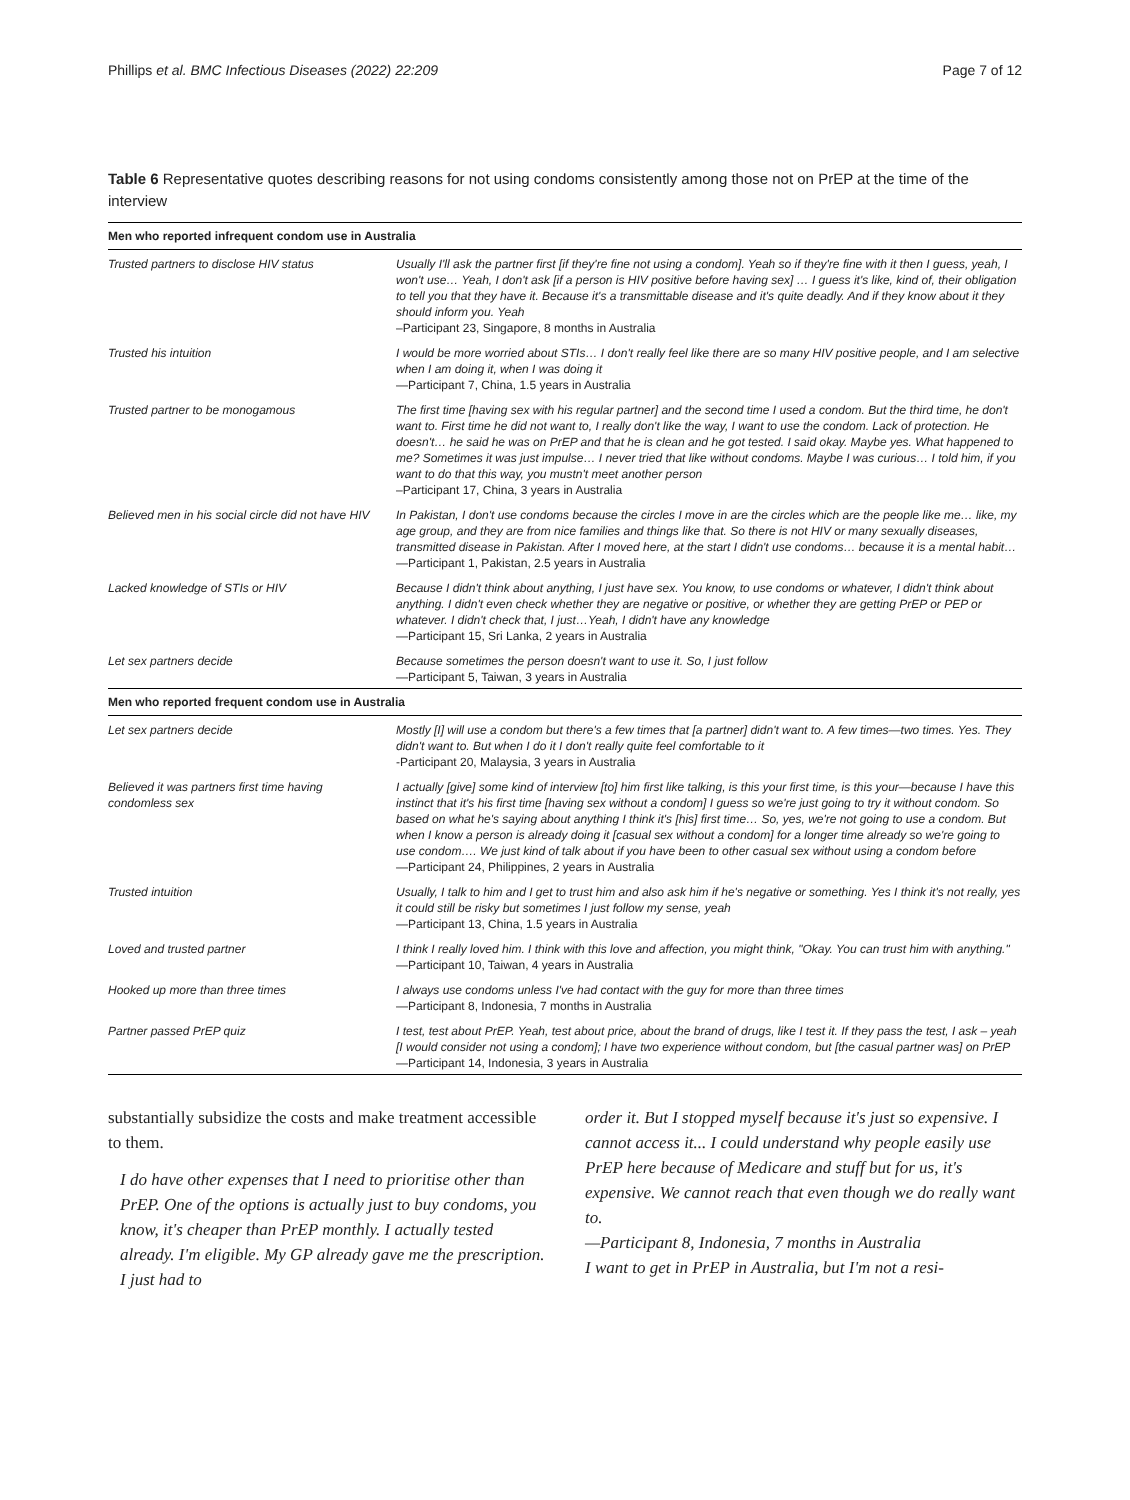Phillips et al. BMC Infectious Diseases (2022) 22:209 Page 7 of 12
Table 6 Representative quotes describing reasons for not using condoms consistently among those not on PrEP at the time of the interview
| Men who reported infrequent condom use in Australia | |
| --- | --- |
| Trusted partners to disclose HIV status | Usually I'll ask the partner first [if they're fine not using a condom]. Yeah so if they're fine with it then I guess, yeah, I won't use… Yeah, I don't ask [if a person is HIV positive before having sex] … I guess it's like, kind of, their obligation to tell you that they have it. Because it's a transmittable disease and it's quite deadly. And if they know about it they should inform you. Yeah –Participant 23, Singapore, 8 months in Australia |
| Trusted his intuition | I would be more worried about STIs… I don't really feel like there are so many HIV positive people, and I am selective when I am doing it, when I was doing it —Participant 7, China, 1.5 years in Australia |
| Trusted partner to be monogamous | The first time [having sex with his regular partner] and the second time I used a condom. But the third time, he don't want to. First time he did not want to, I really don't like the way, I want to use the condom. Lack of protection. He doesn't… he said he was on PrEP and that he is clean and he got tested. I said okay. Maybe yes. What happened to me? Sometimes it was just impulse… I never tried that like without condoms. Maybe I was curious… I told him, if you want to do that this way, you mustn't meet another person –Participant 17, China, 3 years in Australia |
| Believed men in his social circle did not have HIV | In Pakistan, I don't use condoms because the circles I move in are the circles which are the people like me… like, my age group, and they are from nice families and things like that. So there is not HIV or many sexually diseases, transmitted disease in Pakistan. After I moved here, at the start I didn't use condoms… because it is a mental habit… —Participant 1, Pakistan, 2.5 years in Australia |
| Lacked knowledge of STIs or HIV | Because I didn't think about anything, I just have sex. You know, to use condoms or whatever, I didn't think about anything. I didn't even check whether they are negative or positive, or whether they are getting PrEP or PEP or whatever. I didn't check that, I just…Yeah, I didn't have any knowledge —Participant 15, Sri Lanka, 2 years in Australia |
| Let sex partners decide | Because sometimes the person doesn't want to use it. So, I just follow —Participant 5, Taiwan, 3 years in Australia |
| Men who reported frequent condom use in Australia | |
| Let sex partners decide | Mostly [I] will use a condom but there's a few times that [a partner] didn't want to. A few times—two times. Yes. They didn't want to. But when I do it I don't really quite feel comfortable to it -Participant 20, Malaysia, 3 years in Australia |
| Believed it was partners first time having condomless sex | I actually [give] some kind of interview [to] him first like talking, is this your first time, is this your—because I have this instinct that it's his first time [having sex without a condom] I guess so we're just going to try it without condom. So based on what he's saying about anything I think it's [his] first time… So, yes, we're not going to use a condom. But when I know a person is already doing it [casual sex without a condom] for a longer time already so we're going to use condom…. We just kind of talk about if you have been to other casual sex without using a condom before —Participant 24, Philippines, 2 years in Australia |
| Trusted intuition | Usually, I talk to him and I get to trust him and also ask him if he's negative or something. Yes I think it's not really, yes it could still be risky but sometimes I just follow my sense, yeah —Participant 13, China, 1.5 years in Australia |
| Loved and trusted partner | I think I really loved him. I think with this love and affection, you might think, "Okay. You can trust him with anything." —Participant 10, Taiwan, 4 years in Australia |
| Hooked up more than three times | I always use condoms unless I've had contact with the guy for more than three times —Participant 8, Indonesia, 7 months in Australia |
| Partner passed PrEP quiz | I test, test about PrEP. Yeah, test about price, about the brand of drugs, like I test it. If they pass the test, I ask – yeah [I would consider not using a condom]; I have two experience without condom, but [the casual partner was] on PrEP —Participant 14, Indonesia, 3 years in Australia |
substantially subsidize the costs and make treatment accessible to them.
I do have other expenses that I need to prioritise other than PrEP. One of the options is actually just to buy condoms, you know, it's cheaper than PrEP monthly. I actually tested already. I'm eligible. My GP already gave me the prescription. I just had to
order it. But I stopped myself because it's just so expensive. I cannot access it... I could understand why people easily use PrEP here because of Medicare and stuff but for us, it's expensive. We cannot reach that even though we do really want to.
—Participant 8, Indonesia, 7 months in Australia
I want to get in PrEP in Australia, but I'm not a resi-